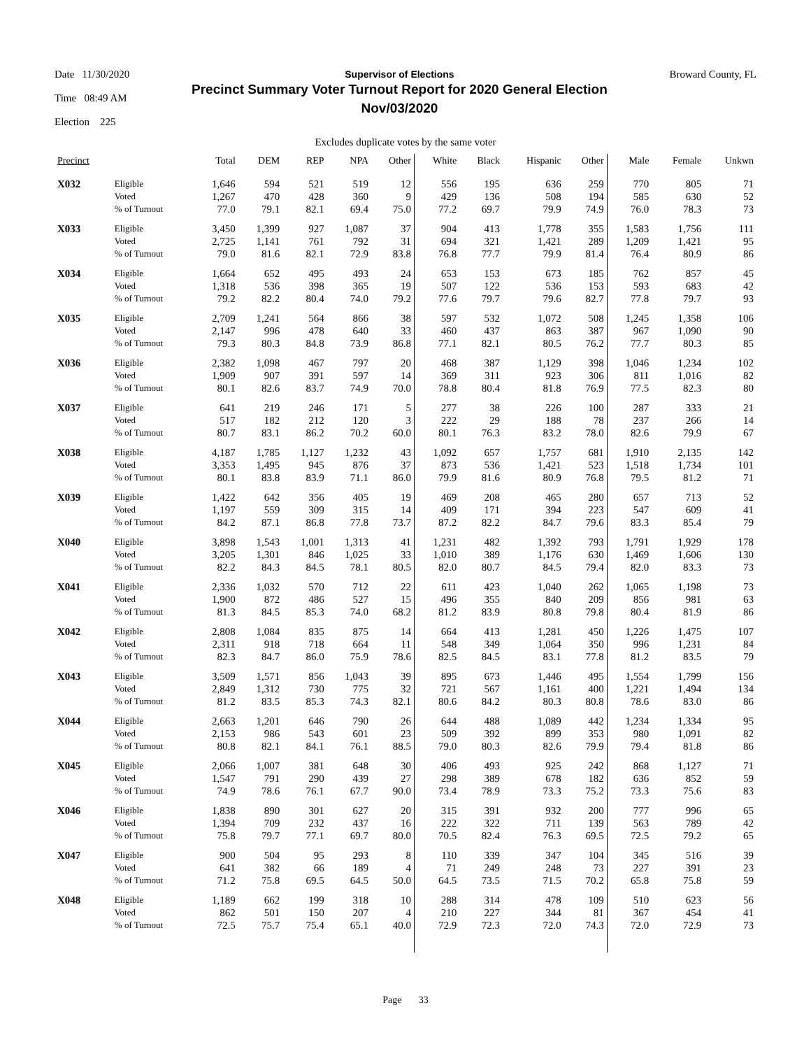Date 11/30/2020
Time 08:49 AM
Election 225
Supervisor of Elections
Precinct Summary Voter Turnout Report for 2020 General Election
Nov/03/2020
Broward County, FL
Excludes duplicate votes by the same voter
| Precinct | | Total | DEM | REP | NPA | Other | White | Black | Hispanic | Other | Male | Female | Unkwn |
| --- | --- | --- | --- | --- | --- | --- | --- | --- | --- | --- | --- | --- | --- |
| X032 | Eligible | 1,646 | 594 | 521 | 519 | 12 | 556 | 195 | 636 | 259 | 770 | 805 | 71 |
| | Voted | 1,267 | 470 | 428 | 360 | 9 | 429 | 136 | 508 | 194 | 585 | 630 | 52 |
| | % of Turnout | 77.0 | 79.1 | 82.1 | 69.4 | 75.0 | 77.2 | 69.7 | 79.9 | 74.9 | 76.0 | 78.3 | 73 |
| X033 | Eligible | 3,450 | 1,399 | 927 | 1,087 | 37 | 904 | 413 | 1,778 | 355 | 1,583 | 1,756 | 111 |
| | Voted | 2,725 | 1,141 | 761 | 792 | 31 | 694 | 321 | 1,421 | 289 | 1,209 | 1,421 | 95 |
| | % of Turnout | 79.0 | 81.6 | 82.1 | 72.9 | 83.8 | 76.8 | 77.7 | 79.9 | 81.4 | 76.4 | 80.9 | 86 |
| X034 | Eligible | 1,664 | 652 | 495 | 493 | 24 | 653 | 153 | 673 | 185 | 762 | 857 | 45 |
| | Voted | 1,318 | 536 | 398 | 365 | 19 | 507 | 122 | 536 | 153 | 593 | 683 | 42 |
| | % of Turnout | 79.2 | 82.2 | 80.4 | 74.0 | 79.2 | 77.6 | 79.7 | 79.6 | 82.7 | 77.8 | 79.7 | 93 |
| X035 | Eligible | 2,709 | 1,241 | 564 | 866 | 38 | 597 | 532 | 1,072 | 508 | 1,245 | 1,358 | 106 |
| | Voted | 2,147 | 996 | 478 | 640 | 33 | 460 | 437 | 863 | 387 | 967 | 1,090 | 90 |
| | % of Turnout | 79.3 | 80.3 | 84.8 | 73.9 | 86.8 | 77.1 | 82.1 | 80.5 | 76.2 | 77.7 | 80.3 | 85 |
| X036 | Eligible | 2,382 | 1,098 | 467 | 797 | 20 | 468 | 387 | 1,129 | 398 | 1,046 | 1,234 | 102 |
| | Voted | 1,909 | 907 | 391 | 597 | 14 | 369 | 311 | 923 | 306 | 811 | 1,016 | 82 |
| | % of Turnout | 80.1 | 82.6 | 83.7 | 74.9 | 70.0 | 78.8 | 80.4 | 81.8 | 76.9 | 77.5 | 82.3 | 80 |
| X037 | Eligible | 641 | 219 | 246 | 171 | 5 | 277 | 38 | 226 | 100 | 287 | 333 | 21 |
| | Voted | 517 | 182 | 212 | 120 | 3 | 222 | 29 | 188 | 78 | 237 | 266 | 14 |
| | % of Turnout | 80.7 | 83.1 | 86.2 | 70.2 | 60.0 | 80.1 | 76.3 | 83.2 | 78.0 | 82.6 | 79.9 | 67 |
| X038 | Eligible | 4,187 | 1,785 | 1,127 | 1,232 | 43 | 1,092 | 657 | 1,757 | 681 | 1,910 | 2,135 | 142 |
| | Voted | 3,353 | 1,495 | 945 | 876 | 37 | 873 | 536 | 1,421 | 523 | 1,518 | 1,734 | 101 |
| | % of Turnout | 80.1 | 83.8 | 83.9 | 71.1 | 86.0 | 79.9 | 81.6 | 80.9 | 76.8 | 79.5 | 81.2 | 71 |
| X039 | Eligible | 1,422 | 642 | 356 | 405 | 19 | 469 | 208 | 465 | 280 | 657 | 713 | 52 |
| | Voted | 1,197 | 559 | 309 | 315 | 14 | 409 | 171 | 394 | 223 | 547 | 609 | 41 |
| | % of Turnout | 84.2 | 87.1 | 86.8 | 77.8 | 73.7 | 87.2 | 82.2 | 84.7 | 79.6 | 83.3 | 85.4 | 79 |
| X040 | Eligible | 3,898 | 1,543 | 1,001 | 1,313 | 41 | 1,231 | 482 | 1,392 | 793 | 1,791 | 1,929 | 178 |
| | Voted | 3,205 | 1,301 | 846 | 1,025 | 33 | 1,010 | 389 | 1,176 | 630 | 1,469 | 1,606 | 130 |
| | % of Turnout | 82.2 | 84.3 | 84.5 | 78.1 | 80.5 | 82.0 | 80.7 | 84.5 | 79.4 | 82.0 | 83.3 | 73 |
| X041 | Eligible | 2,336 | 1,032 | 570 | 712 | 22 | 611 | 423 | 1,040 | 262 | 1,065 | 1,198 | 73 |
| | Voted | 1,900 | 872 | 486 | 527 | 15 | 496 | 355 | 840 | 209 | 856 | 981 | 63 |
| | % of Turnout | 81.3 | 84.5 | 85.3 | 74.0 | 68.2 | 81.2 | 83.9 | 80.8 | 79.8 | 80.4 | 81.9 | 86 |
| X042 | Eligible | 2,808 | 1,084 | 835 | 875 | 14 | 664 | 413 | 1,281 | 450 | 1,226 | 1,475 | 107 |
| | Voted | 2,311 | 918 | 718 | 664 | 11 | 548 | 349 | 1,064 | 350 | 996 | 1,231 | 84 |
| | % of Turnout | 82.3 | 84.7 | 86.0 | 75.9 | 78.6 | 82.5 | 84.5 | 83.1 | 77.8 | 81.2 | 83.5 | 79 |
| X043 | Eligible | 3,509 | 1,571 | 856 | 1,043 | 39 | 895 | 673 | 1,446 | 495 | 1,554 | 1,799 | 156 |
| | Voted | 2,849 | 1,312 | 730 | 775 | 32 | 721 | 567 | 1,161 | 400 | 1,221 | 1,494 | 134 |
| | % of Turnout | 81.2 | 83.5 | 85.3 | 74.3 | 82.1 | 80.6 | 84.2 | 80.3 | 80.8 | 78.6 | 83.0 | 86 |
| X044 | Eligible | 2,663 | 1,201 | 646 | 790 | 26 | 644 | 488 | 1,089 | 442 | 1,234 | 1,334 | 95 |
| | Voted | 2,153 | 986 | 543 | 601 | 23 | 509 | 392 | 899 | 353 | 980 | 1,091 | 82 |
| | % of Turnout | 80.8 | 82.1 | 84.1 | 76.1 | 88.5 | 79.0 | 80.3 | 82.6 | 79.9 | 79.4 | 81.8 | 86 |
| X045 | Eligible | 2,066 | 1,007 | 381 | 648 | 30 | 406 | 493 | 925 | 242 | 868 | 1,127 | 71 |
| | Voted | 1,547 | 791 | 290 | 439 | 27 | 298 | 389 | 678 | 182 | 636 | 852 | 59 |
| | % of Turnout | 74.9 | 78.6 | 76.1 | 67.7 | 90.0 | 73.4 | 78.9 | 73.3 | 75.2 | 73.3 | 75.6 | 83 |
| X046 | Eligible | 1,838 | 890 | 301 | 627 | 20 | 315 | 391 | 932 | 200 | 777 | 996 | 65 |
| | Voted | 1,394 | 709 | 232 | 437 | 16 | 222 | 322 | 711 | 139 | 563 | 789 | 42 |
| | % of Turnout | 75.8 | 79.7 | 77.1 | 69.7 | 80.0 | 70.5 | 82.4 | 76.3 | 69.5 | 72.5 | 79.2 | 65 |
| X047 | Eligible | 900 | 504 | 95 | 293 | 8 | 110 | 339 | 347 | 104 | 345 | 516 | 39 |
| | Voted | 641 | 382 | 66 | 189 | 4 | 71 | 249 | 248 | 73 | 227 | 391 | 23 |
| | % of Turnout | 71.2 | 75.8 | 69.5 | 64.5 | 50.0 | 64.5 | 73.5 | 71.5 | 70.2 | 65.8 | 75.8 | 59 |
| X048 | Eligible | 1,189 | 662 | 199 | 318 | 10 | 288 | 314 | 478 | 109 | 510 | 623 | 56 |
| | Voted | 862 | 501 | 150 | 207 | 4 | 210 | 227 | 344 | 81 | 367 | 454 | 41 |
| | % of Turnout | 72.5 | 75.7 | 75.4 | 65.1 | 40.0 | 72.9 | 72.3 | 72.0 | 74.3 | 72.0 | 72.9 | 73 |
Page 33